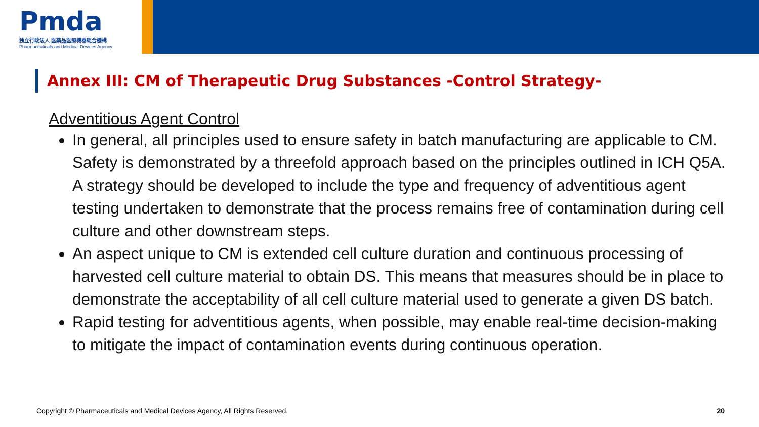Pmda
独立行政法人 医薬品医療機器総合機構
Pharmaceuticals and Medical Devices Agency
Annex III: CM of Therapeutic Drug Substances -Control Strategy-
Adventitious Agent Control
In general, all principles used to ensure safety in batch manufacturing are applicable to CM. Safety is demonstrated by a threefold approach based on the principles outlined in ICH Q5A. A strategy should be developed to include the type and frequency of adventitious agent testing undertaken to demonstrate that the process remains free of contamination during cell culture and other downstream steps.
An aspect unique to CM is extended cell culture duration and continuous processing of harvested cell culture material to obtain DS. This means that measures should be in place to demonstrate the acceptability of all cell culture material used to generate a given DS batch.
Rapid testing for adventitious agents, when possible, may enable real-time decision-making to mitigate the impact of contamination events during continuous operation.
Copyright © Pharmaceuticals and Medical Devices Agency, All Rights Reserved. 20